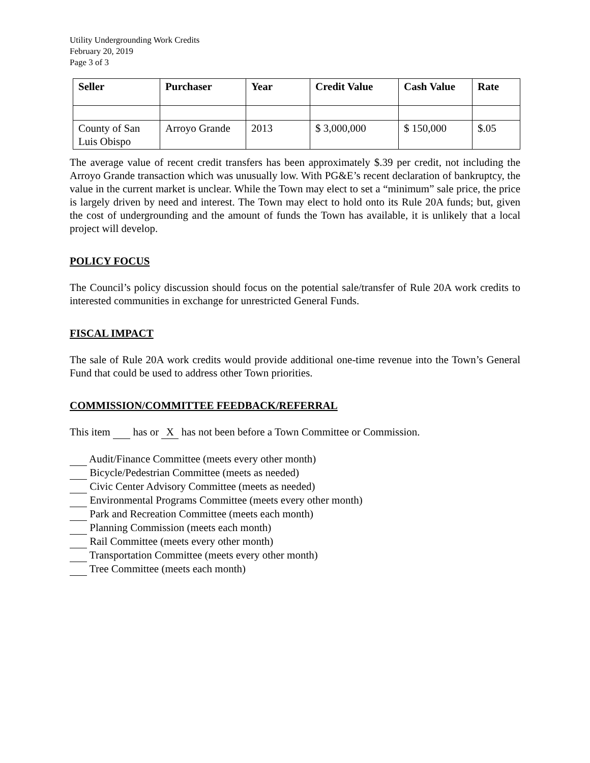Utility Undergrounding Work Credits
February 20, 2019
Page 3 of 3
| Seller | Purchaser | Year | Credit Value | Cash Value | Rate |
| --- | --- | --- | --- | --- | --- |
| County of San Luis Obispo | Arroyo Grande | 2013 | $ 3,000,000 | $ 150,000 | $.05 |
The average value of recent credit transfers has been approximately $.39 per credit, not including the Arroyo Grande transaction which was unusually low. With PG&E’s recent declaration of bankruptcy, the value in the current market is unclear. While the Town may elect to set a “minimum” sale price, the price is largely driven by need and interest. The Town may elect to hold onto its Rule 20A funds; but, given the cost of undergrounding and the amount of funds the Town has available, it is unlikely that a local project will develop.
POLICY FOCUS
The Council’s policy discussion should focus on the potential sale/transfer of Rule 20A work credits to interested communities in exchange for unrestricted General Funds.
FISCAL IMPACT
The sale of Rule 20A work credits would provide additional one-time revenue into the Town’s General Fund that could be used to address other Town priorities.
COMMISSION/COMMITTEE FEEDBACK/REFERRAL
This item has or X has not been before a Town Committee or Commission.
Audit/Finance Committee (meets every other month)
Bicycle/Pedestrian Committee (meets as needed)
Civic Center Advisory Committee (meets as needed)
Environmental Programs Committee (meets every other month)
Park and Recreation Committee (meets each month)
Planning Commission (meets each month)
Rail Committee (meets every other month)
Transportation Committee (meets every other month)
Tree Committee (meets each month)